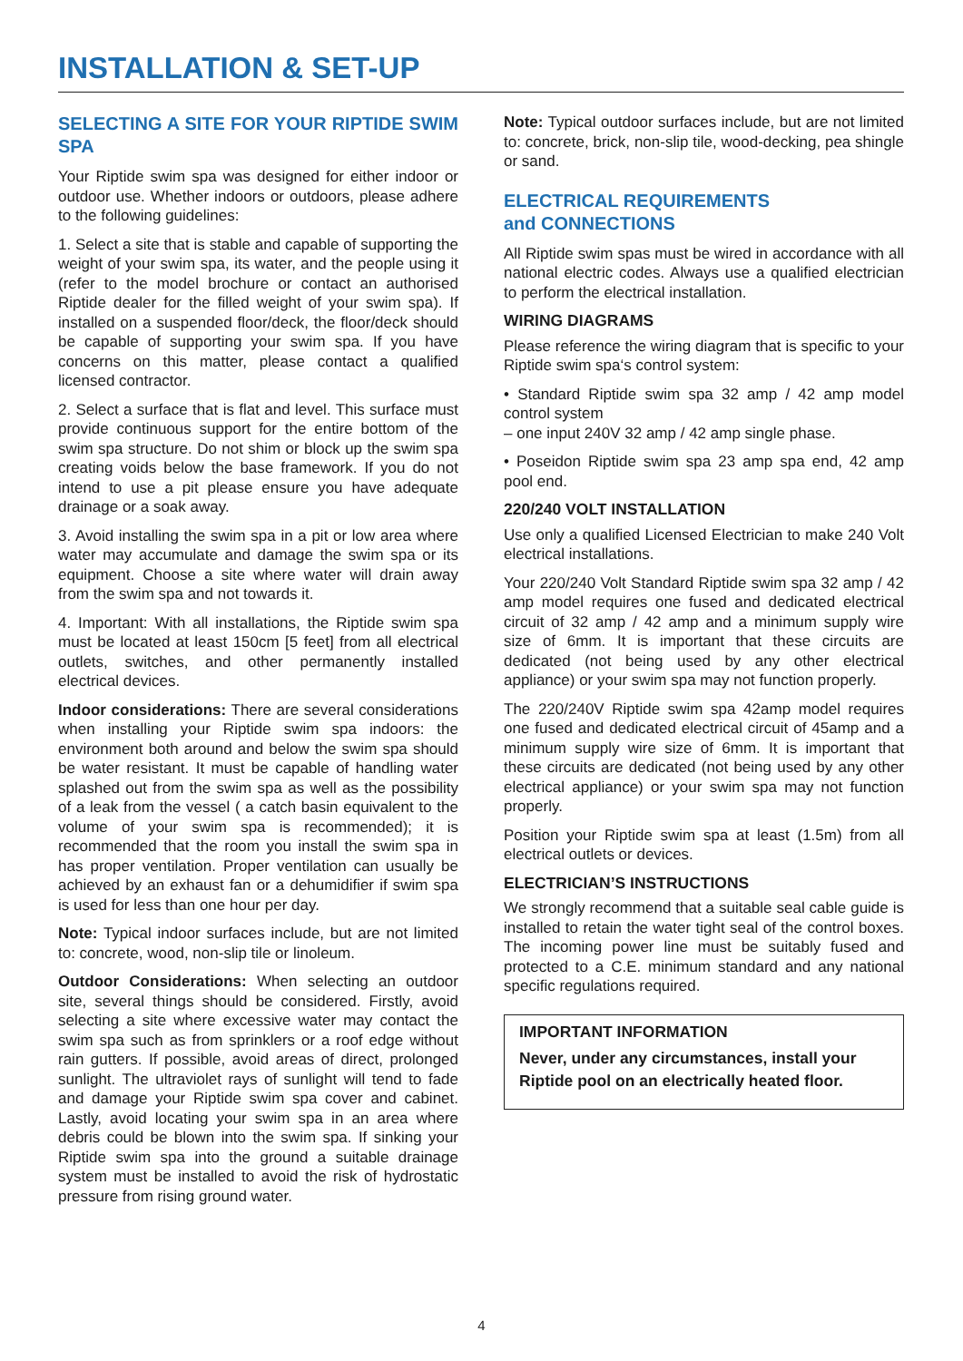INSTALLATION & SET-UP
SELECTING A SITE FOR YOUR RIPTIDE SWIM SPA
Your Riptide swim spa was designed for either indoor or outdoor use. Whether indoors or outdoors, please adhere to the following guidelines:
1. Select a site that is stable and capable of supporting the weight of your swim spa, its water, and the people using it (refer to the model brochure or contact an authorised Riptide dealer for the filled weight of your swim spa). If installed on a suspended floor/deck, the floor/deck should be capable of supporting your swim spa. If you have concerns on this matter, please contact a qualified licensed contractor.
2. Select a surface that is flat and level. This surface must provide continuous support for the entire bottom of the swim spa structure. Do not shim or block up the swim spa creating voids below the base framework. If you do not intend to use a pit please ensure you have adequate drainage or a soak away.
3. Avoid installing the swim spa in a pit or low area where water may accumulate and damage the swim spa or its equipment. Choose a site where water will drain away from the swim spa and not towards it.
4. Important: With all installations, the Riptide swim spa must be located at least 150cm [5 feet] from all electrical outlets, switches, and other permanently installed electrical devices.
Indoor considerations: There are several considerations when installing your Riptide swim spa indoors: the environment both around and below the swim spa should be water resistant. It must be capable of handling water splashed out from the swim spa as well as the possibility of a leak from the vessel ( a catch basin equivalent to the volume of your swim spa is recommended); it is recommended that the room you install the swim spa in has proper ventilation. Proper ventilation can usually be achieved by an exhaust fan or a dehumidifier if swim spa is used for less than one hour per day.
Note: Typical indoor surfaces include, but are not limited to: concrete, wood, non-slip tile or linoleum.
Outdoor Considerations: When selecting an outdoor site, several things should be considered. Firstly, avoid selecting a site where excessive water may contact the swim spa such as from sprinklers or a roof edge without rain gutters. If possible, avoid areas of direct, prolonged sunlight. The ultraviolet rays of sunlight will tend to fade and damage your Riptide swim spa cover and cabinet. Lastly, avoid locating your swim spa in an area where debris could be blown into the swim spa. If sinking your Riptide swim spa into the ground a suitable drainage system must be installed to avoid the risk of hydrostatic pressure from rising ground water.
Note: Typical outdoor surfaces include, but are not limited to: concrete, brick, non-slip tile, wood-decking, pea shingle or sand.
ELECTRICAL REQUIREMENTS
and CONNECTIONS
All Riptide swim spas must be wired in accordance with all national electric codes. Always use a qualified electrician to perform the electrical installation.
WIRING DIAGRAMS
Please reference the wiring diagram that is specific to your Riptide swim spa‘s control system:
• Standard Riptide swim spa 32 amp / 42 amp model control system
– one input 240V 32 amp / 42 amp single phase.
• Poseidon Riptide swim spa 23 amp spa end, 42 amp pool end.
220/240 VOLT INSTALLATION
Use only a qualified Licensed Electrician to make 240 Volt electrical installations.
Your 220/240 Volt Standard Riptide swim spa 32 amp / 42 amp model requires one fused and dedicated electrical circuit of 32 amp / 42 amp and a minimum supply wire size of 6mm. It is important that these circuits are dedicated (not being used by any other electrical appliance) or your swim spa may not function properly.
The 220/240V Riptide swim spa 42amp model requires one fused and dedicated electrical circuit of 45amp and a minimum supply wire size of 6mm. It is important that these circuits are dedicated (not being used by any other electrical appliance) or your swim spa may not function properly.
Position your Riptide swim spa at least (1.5m) from all electrical outlets or devices.
ELECTRICIAN’S INSTRUCTIONS
We strongly recommend that a suitable seal cable guide is installed to retain the water tight seal of the control boxes. The incoming power line must be suitably fused and protected to a C.E. minimum standard and any national specific regulations required.
IMPORTANT INFORMATION
Never, under any circumstances, install your Riptide pool on an electrically heated floor.
4